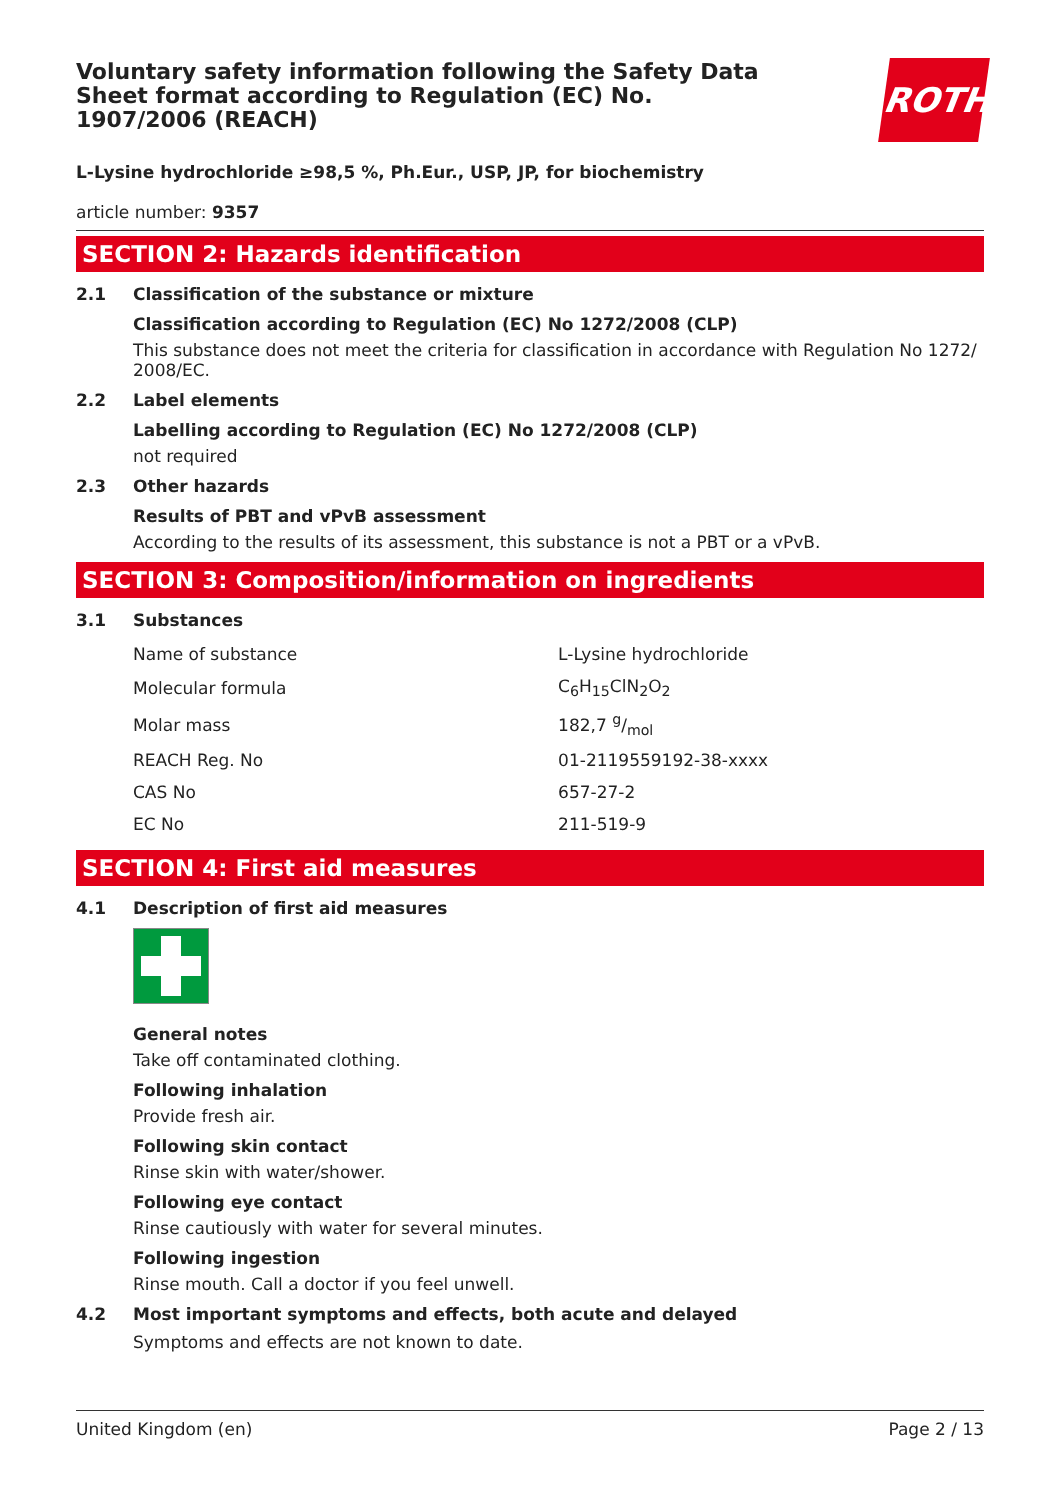ROTH
Voluntary safety information following the Safety Data Sheet format according to Regulation (EC) No. 1907/2006 (REACH)
L-Lysine hydrochloride ≥98,5 %, Ph.Eur., USP, JP, for biochemistry
article number: 9357
SECTION 2: Hazards identification
2.1 Classification of the substance or mixture
Classification according to Regulation (EC) No 1272/2008 (CLP)
This substance does not meet the criteria for classification in accordance with Regulation No 1272/ 2008/EC.
2.2 Label elements
Labelling according to Regulation (EC) No 1272/2008 (CLP)
not required
2.3 Other hazards
Results of PBT and vPvB assessment
According to the results of its assessment, this substance is not a PBT or a vPvB.
SECTION 3: Composition/information on ingredients
3.1 Substances
| Name of substance | L-Lysine hydrochloride |
| Molecular formula | C<sub>6</sub>H<sub>15</sub>ClN<sub>2</sub>O<sub>2</sub> |
| Molar mass | 182,7 g/mol |
| REACH Reg. No | 01-2119559192-38-xxxx |
| CAS No | 657-27-2 |
| EC No | 211-519-9 |
SECTION 4: First aid measures
4.1 Description of first aid measures
General notes
Take off contaminated clothing.
Following inhalation
Provide fresh air.
Following skin contact
Rinse skin with water/shower.
Following eye contact
Rinse cautiously with water for several minutes.
Following ingestion
Rinse mouth. Call a doctor if you feel unwell.
4.2 Most important symptoms and effects, both acute and delayed
Symptoms and effects are not known to date.
United Kingdom (en) Page 2 / 13